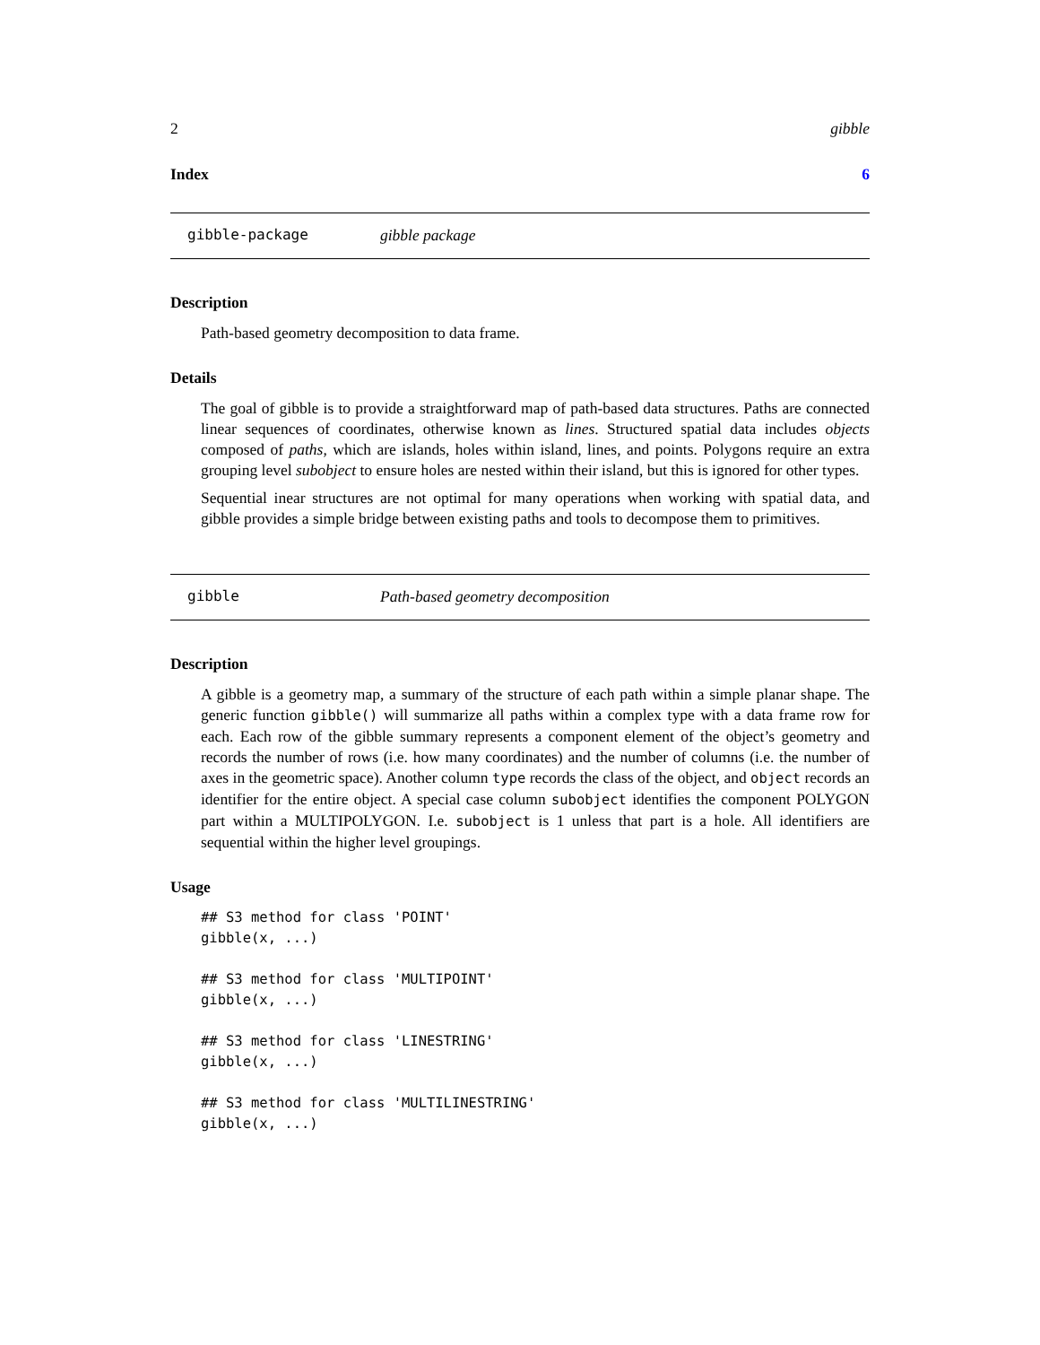2 gibble
Index 6
gibble-package gibble package
Description
Path-based geometry decomposition to data frame.
Details
The goal of gibble is to provide a straightforward map of path-based data structures. Paths are connected linear sequences of coordinates, otherwise known as lines. Structured spatial data includes objects composed of paths, which are islands, holes within island, lines, and points. Polygons require an extra grouping level subobject to ensure holes are nested within their island, but this is ignored for other types.
Sequential inear structures are not optimal for many operations when working with spatial data, and gibble provides a simple bridge between existing paths and tools to decompose them to primitives.
gibble Path-based geometry decomposition
Description
A gibble is a geometry map, a summary of the structure of each path within a simple planar shape. The generic function gibble() will summarize all paths within a complex type with a data frame row for each. Each row of the gibble summary represents a component element of the object’s geometry and records the number of rows (i.e. how many coordinates) and the number of columns (i.e. the number of axes in the geometric space). Another column type records the class of the object, and object records an identifier for the entire object. A special case column subobject identifies the component POLYGON part within a MULTIPOLYGON. I.e. subobject is 1 unless that part is a hole. All identifiers are sequential within the higher level groupings.
Usage
## S3 method for class 'POINT'
gibble(x, ...)

## S3 method for class 'MULTIPOINT'
gibble(x, ...)

## S3 method for class 'LINESTRING'
gibble(x, ...)

## S3 method for class 'MULTILINESTRING'
gibble(x, ...)